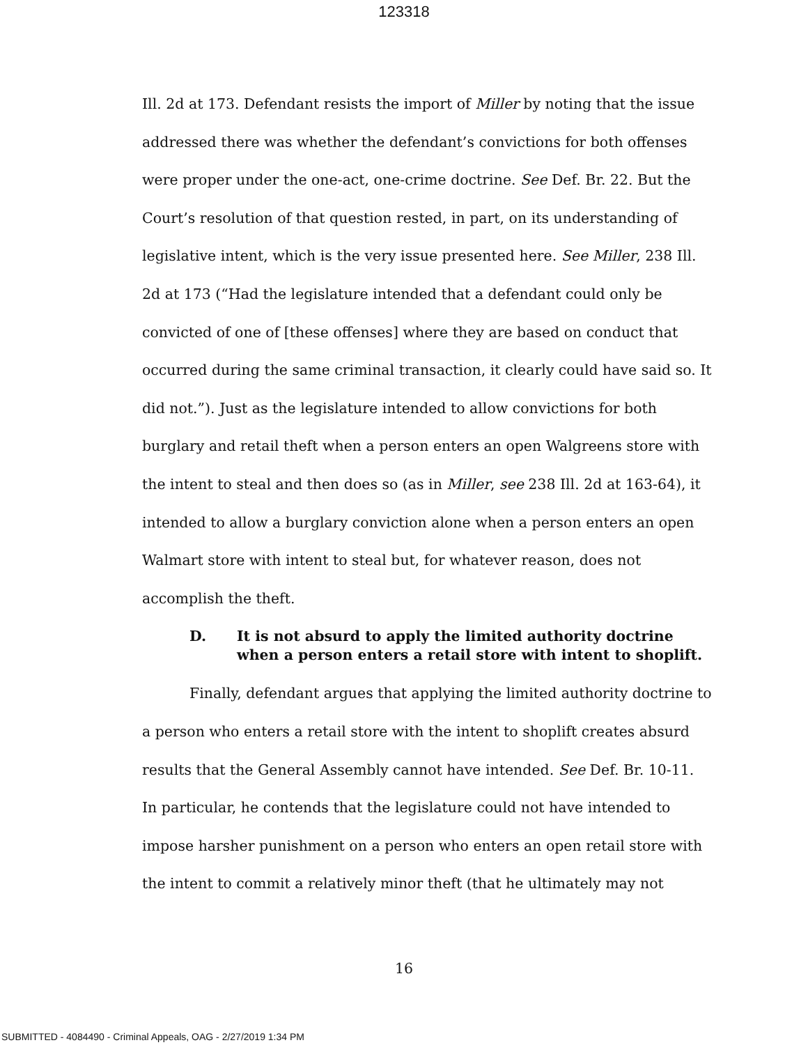123318
Ill. 2d at 173. Defendant resists the import of Miller by noting that the issue addressed there was whether the defendant’s convictions for both offenses were proper under the one-act, one-crime doctrine. See Def. Br. 22. But the Court’s resolution of that question rested, in part, on its understanding of legislative intent, which is the very issue presented here. See Miller, 238 Ill. 2d at 173 (“Had the legislature intended that a defendant could only be convicted of one of [these offenses] where they are based on conduct that occurred during the same criminal transaction, it clearly could have said so. It did not.”). Just as the legislature intended to allow convictions for both burglary and retail theft when a person enters an open Walgreens store with the intent to steal and then does so (as in Miller, see 238 Ill. 2d at 163-64), it intended to allow a burglary conviction alone when a person enters an open Walmart store with intent to steal but, for whatever reason, does not accomplish the theft.
D. It is not absurd to apply the limited authority doctrine when a person enters a retail store with intent to shoplift.
Finally, defendant argues that applying the limited authority doctrine to a person who enters a retail store with the intent to shoplift creates absurd results that the General Assembly cannot have intended. See Def. Br. 10-11. In particular, he contends that the legislature could not have intended to impose harsher punishment on a person who enters an open retail store with the intent to commit a relatively minor theft (that he ultimately may not
16
SUBMITTED - 4084490 - Criminal Appeals, OAG - 2/27/2019 1:34 PM